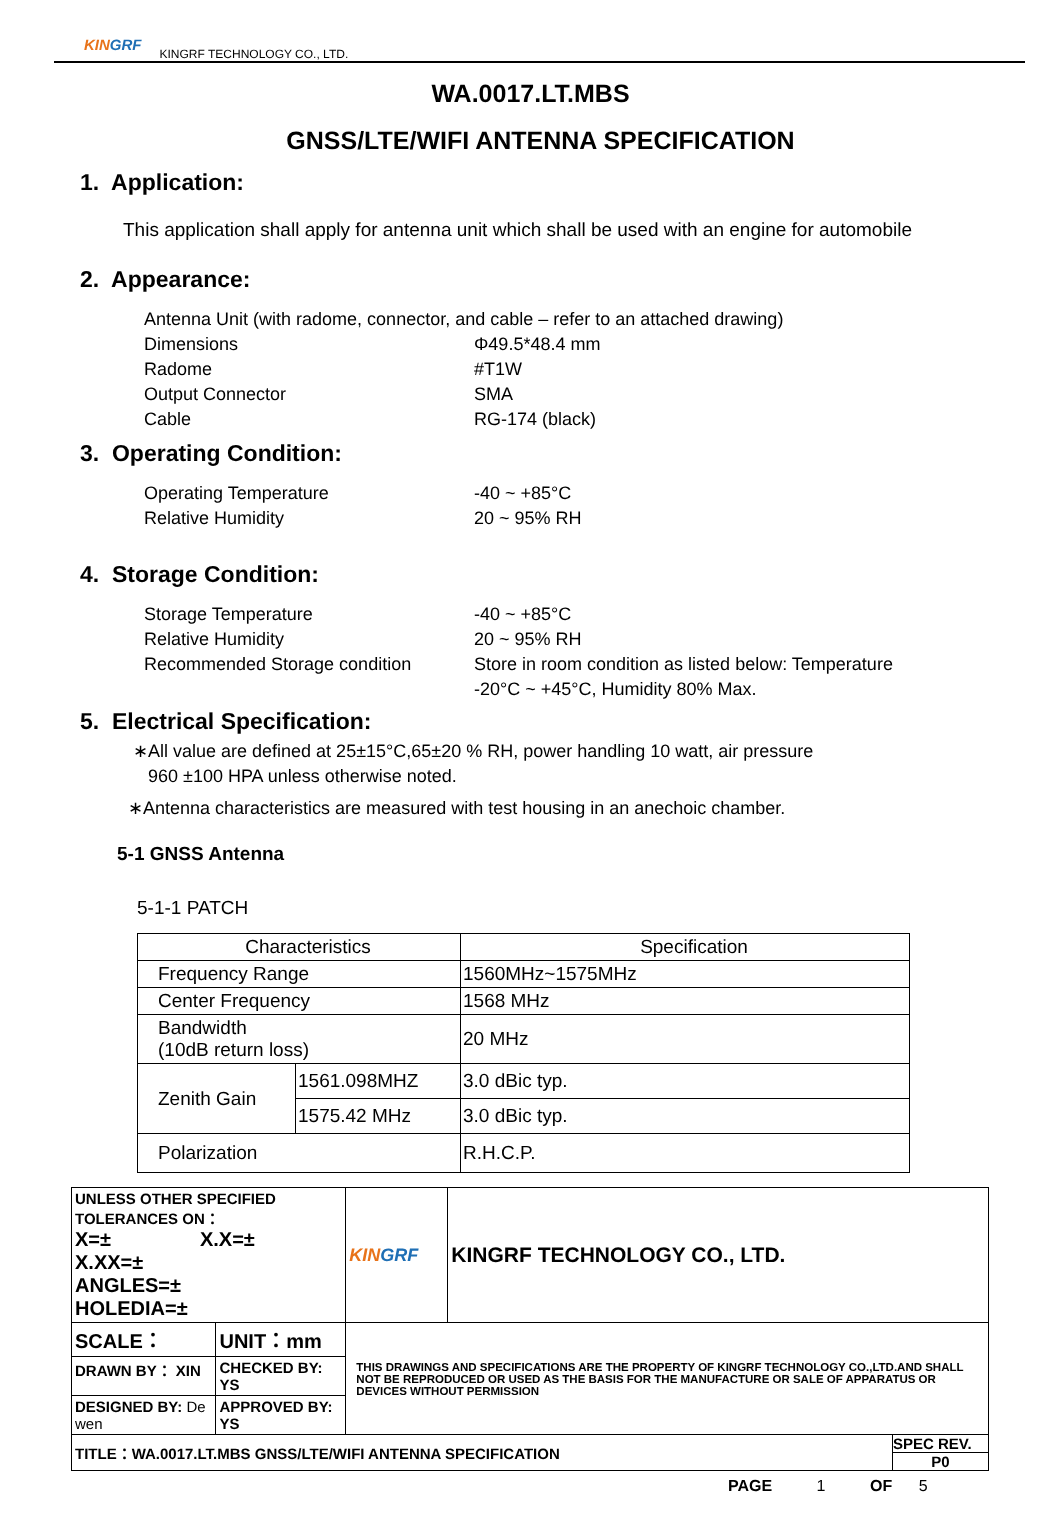KINGRF
KINGRF TECHNOLOGY CO., LTD.
WA.0017.LT.MBS
GNSS/LTE/WIFI ANTENNA SPECIFICATION
1. Application:
This application shall apply for antenna unit which shall be used with an engine for automobile
2. Appearance:
Antenna Unit (with radome, connector, and cable – refer to an attached drawing)
Dimensions Φ49.5*48.4 mm
Radome #T1W
Output Connector SMA
Cable RG-174 (black)
3. Operating Condition:
Operating Temperature -40 ~ +85°C
Relative Humidity 20 ~ 95% RH
4. Storage Condition:
Storage Temperature -40 ~ +85°C
Relative Humidity 20 ~ 95% RH
Recommended Storage condition Store in room condition as listed below: Temperature
-20°C ~ +45°C, Humidity 80% Max.
5. Electrical Specification:
∗All value are defined at 25±15°C,65±20 % RH, power handling 10 watt, air pressure
960 ±100 HPA unless otherwise noted.
∗Antenna characteristics are measured with test housing in an anechoic chamber.
5-1 GNSS Antenna
5-1-1 PATCH
| Characteristics | | Specification |
| Frequency Range | | 1560MHz~1575MHz |
| Center Frequency | | 1568 MHz |
| Bandwidth (10dB return loss) | | 20 MHz |
| Zenith Gain | 1561.098MHZ | 3.0 dBic typ. |
| | 1575.42 MHz | 3.0 dBic typ. |
| Polarization | | R.H.C.P. |
| UNLESS OTHER SPECIFIED TOLERANCES ON： X=± X.X=± X.XX=± ANGLES=± HOLEDIA=± | | KIN GRF | KINGRF TECHNOLOGY CO., LTD. | |
| SCALE： | UNIT：mm | THIS DRAWINGS AND SPECIFICATIONS ARE THE PROPERTY OF KINGRF TECHNOLOGY CO.,LTD.AND SHALL NOT BE REPRODUCED OR USED AS THE BASIS FOR THE MANUFACTURE OR SALE OF APPARATUS OR DEVICES WITHOUT PERMISSION | | |
| DRAWN BY： XIN | CHECKED BY: YS | | | |
| DESIGNED BY: De wen | APPROVED BY: YS | | | |
| TITLE：WA.0017.LT.MBS GNSS/LTE/WIFI ANTENNA SPECIFICATION | | | | SPEC REV. P0 |
PAGE 1 OF 5